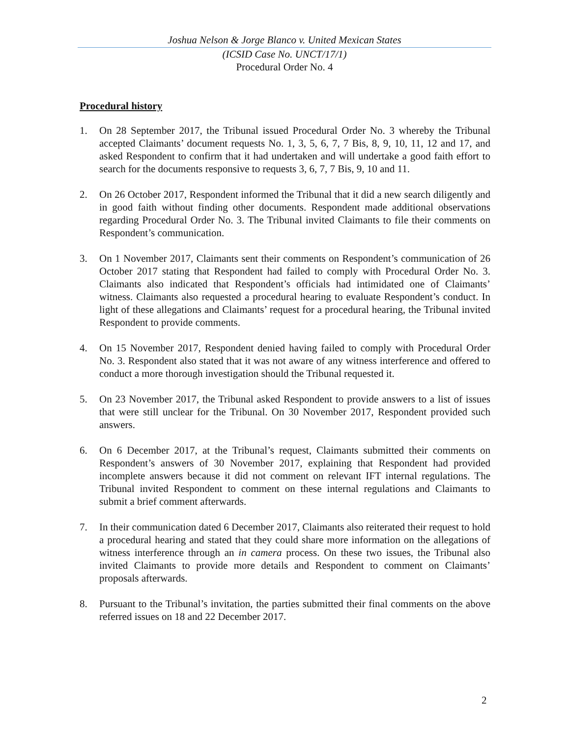Joshua Nelson & Jorge Blanco v. United Mexican States
(ICSID Case No. UNCT/17/1)
Procedural Order No. 4
Procedural history
1. On 28 September 2017, the Tribunal issued Procedural Order No. 3 whereby the Tribunal accepted Claimants’ document requests No. 1, 3, 5, 6, 7, 7 Bis, 8, 9, 10, 11, 12 and 17, and asked Respondent to confirm that it had undertaken and will undertake a good faith effort to search for the documents responsive to requests 3, 6, 7, 7 Bis, 9, 10 and 11.
2. On 26 October 2017, Respondent informed the Tribunal that it did a new search diligently and in good faith without finding other documents. Respondent made additional observations regarding Procedural Order No. 3. The Tribunal invited Claimants to file their comments on Respondent’s communication.
3. On 1 November 2017, Claimants sent their comments on Respondent’s communication of 26 October 2017 stating that Respondent had failed to comply with Procedural Order No. 3. Claimants also indicated that Respondent’s officials had intimidated one of Claimants’ witness. Claimants also requested a procedural hearing to evaluate Respondent’s conduct. In light of these allegations and Claimants’ request for a procedural hearing, the Tribunal invited Respondent to provide comments.
4. On 15 November 2017, Respondent denied having failed to comply with Procedural Order No. 3. Respondent also stated that it was not aware of any witness interference and offered to conduct a more thorough investigation should the Tribunal requested it.
5. On 23 November 2017, the Tribunal asked Respondent to provide answers to a list of issues that were still unclear for the Tribunal. On 30 November 2017, Respondent provided such answers.
6. On 6 December 2017, at the Tribunal’s request, Claimants submitted their comments on Respondent’s answers of 30 November 2017, explaining that Respondent had provided incomplete answers because it did not comment on relevant IFT internal regulations. The Tribunal invited Respondent to comment on these internal regulations and Claimants to submit a brief comment afterwards.
7. In their communication dated 6 December 2017, Claimants also reiterated their request to hold a procedural hearing and stated that they could share more information on the allegations of witness interference through an in camera process. On these two issues, the Tribunal also invited Claimants to provide more details and Respondent to comment on Claimants’ proposals afterwards.
8. Pursuant to the Tribunal’s invitation, the parties submitted their final comments on the above referred issues on 18 and 22 December 2017.
2